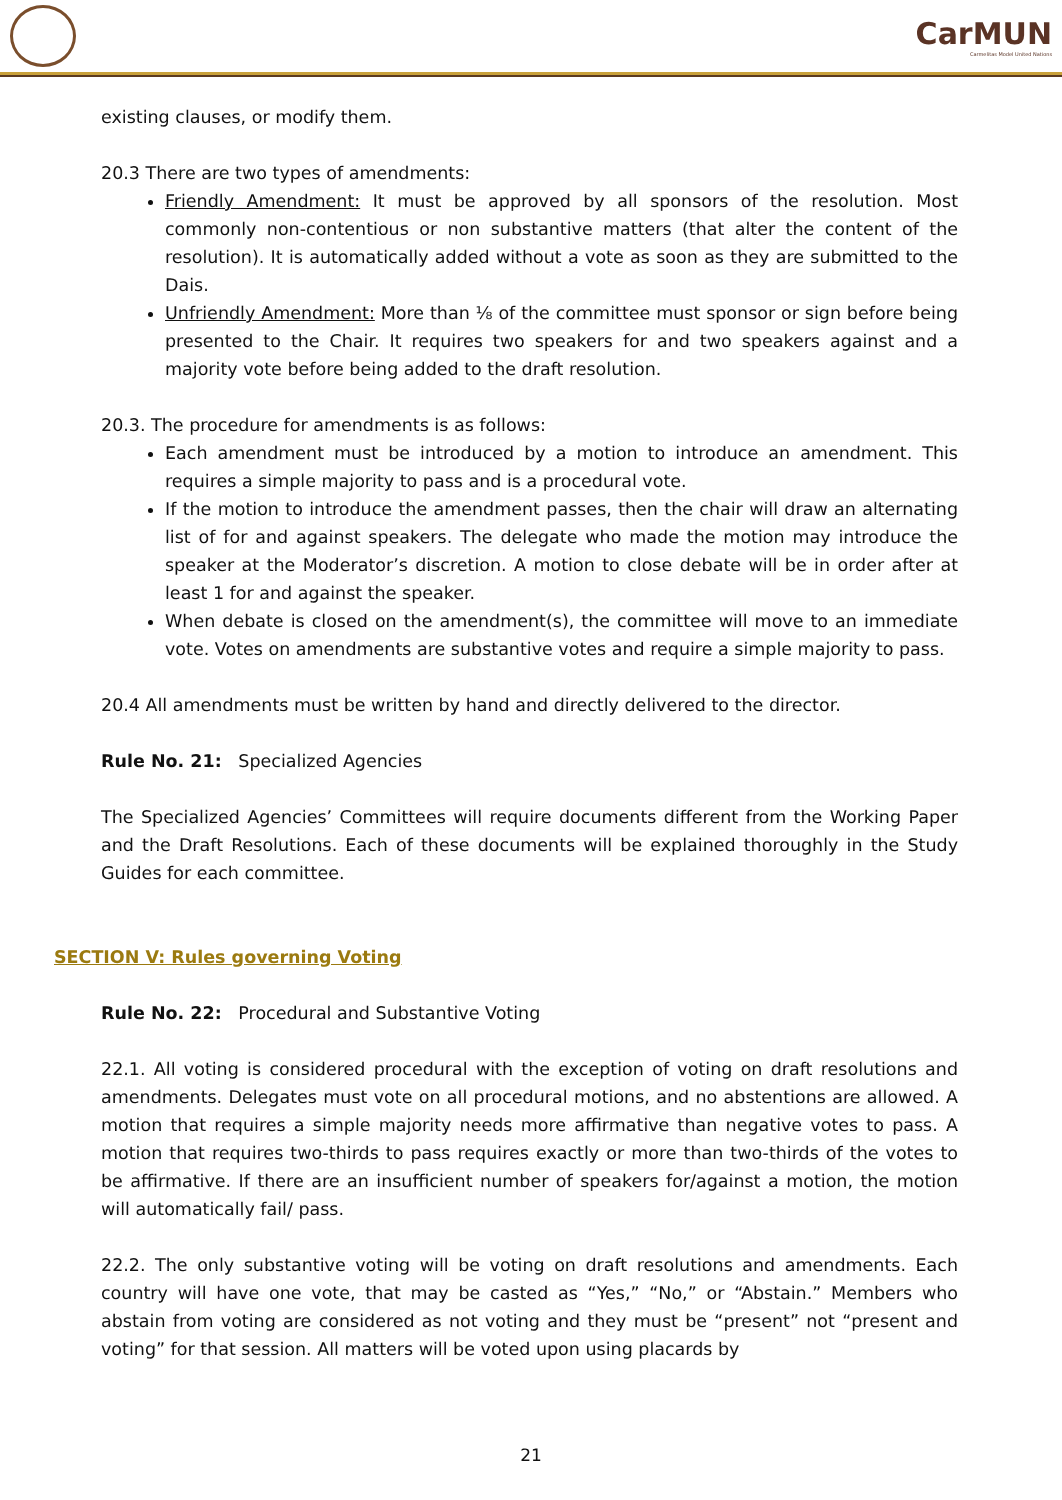CarMUN
Carmelitas Model United Nations
existing clauses, or modify them.
20.3 There are two types of amendments:
Friendly Amendment: It must be approved by all sponsors of the resolution. Most commonly non-contentious or non substantive matters (that alter the content of the resolution). It is automatically added without a vote as soon as they are submitted to the Dais.
Unfriendly Amendment: More than ⅛ of the committee must sponsor or sign before being presented to the Chair. It requires two speakers for and two speakers against and a majority vote before being added to the draft resolution.
20.3. The procedure for amendments is as follows:
Each amendment must be introduced by a motion to introduce an amendment. This requires a simple majority to pass and is a procedural vote.
If the motion to introduce the amendment passes, then the chair will draw an alternating list of for and against speakers. The delegate who made the motion may introduce the speaker at the Moderator’s discretion. A motion to close debate will be in order after at least 1 for and against the speaker.
When debate is closed on the amendment(s), the committee will move to an immediate vote. Votes on amendments are substantive votes and require a simple majority to pass.
20.4 All amendments must be written by hand and directly delivered to the director.
Rule No. 21: Specialized Agencies
The Specialized Agencies’ Committees will require documents different from the Working Paper and the Draft Resolutions. Each of these documents will be explained thoroughly in the Study Guides for each committee.
SECTION V: Rules governing Voting
Rule No. 22: Procedural and Substantive Voting
22.1. All voting is considered procedural with the exception of voting on draft resolutions and amendments. Delegates must vote on all procedural motions, and no abstentions are allowed. A motion that requires a simple majority needs more affirmative than negative votes to pass. A motion that requires two-thirds to pass requires exactly or more than two-thirds of the votes to be affirmative. If there are an insufficient number of speakers for/against a motion, the motion will automatically fail/ pass.
22.2. The only substantive voting will be voting on draft resolutions and amendments. Each country will have one vote, that may be casted as “Yes,” “No,” or “Abstain.” Members who abstain from voting are considered as not voting and they must be “present” not “present and voting” for that session. All matters will be voted upon using placards by
21